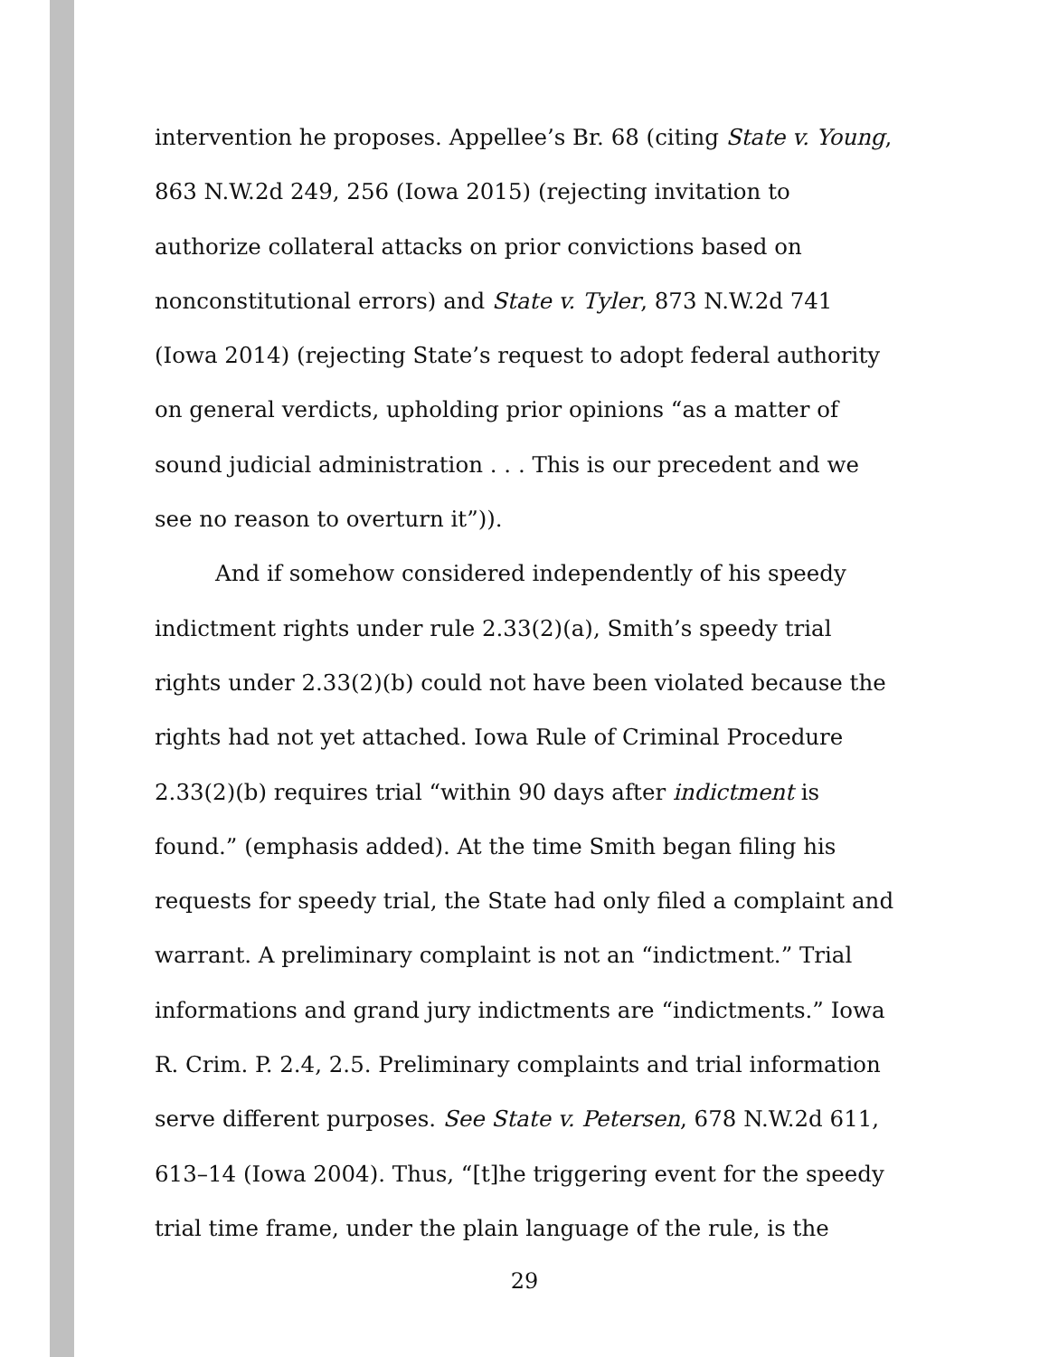intervention he proposes. Appellee’s Br. 68 (citing State v. Young, 863 N.W.2d 249, 256 (Iowa 2015) (rejecting invitation to authorize collateral attacks on prior convictions based on nonconstitutional errors) and State v. Tyler, 873 N.W.2d 741 (Iowa 2014) (rejecting State’s request to adopt federal authority on general verdicts, upholding prior opinions “as a matter of sound judicial administration . . . This is our precedent and we see no reason to overturn it”)).
And if somehow considered independently of his speedy indictment rights under rule 2.33(2)(a), Smith’s speedy trial rights under 2.33(2)(b) could not have been violated because the rights had not yet attached. Iowa Rule of Criminal Procedure 2.33(2)(b) requires trial “within 90 days after indictment is found.” (emphasis added). At the time Smith began filing his requests for speedy trial, the State had only filed a complaint and warrant. A preliminary complaint is not an “indictment.” Trial informations and grand jury indictments are “indictments.” Iowa R. Crim. P. 2.4, 2.5. Preliminary complaints and trial information serve different purposes. See State v. Petersen, 678 N.W.2d 611, 613–14 (Iowa 2004). Thus, “[t]he triggering event for the speedy trial time frame, under the plain language of the rule, is the
29